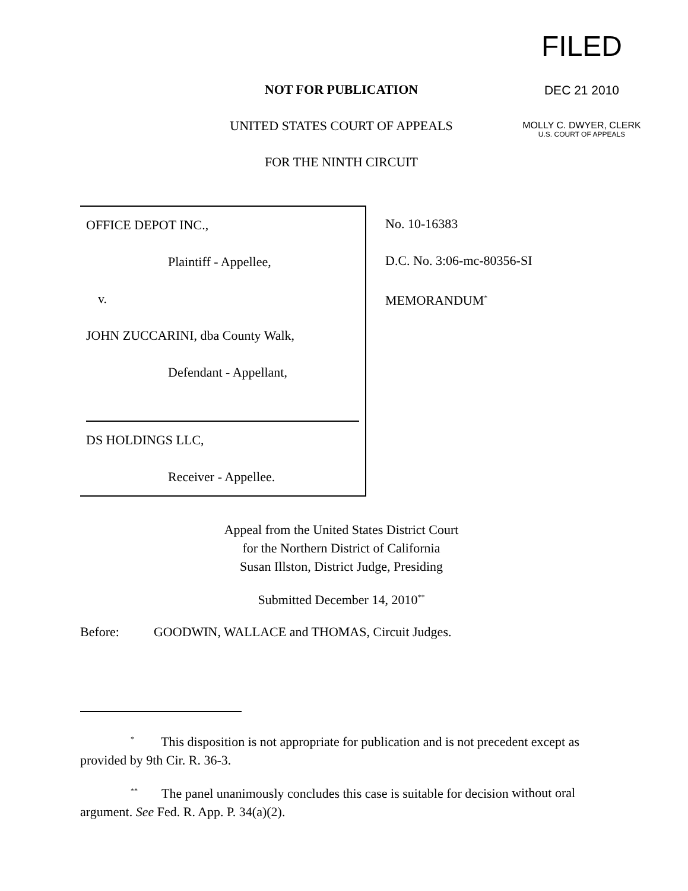FILED
DEC 21 2010
MOLLY C. DWYER, CLERK
U.S. COURT OF APPEALS
NOT FOR PUBLICATION
UNITED STATES COURT OF APPEALS
FOR THE NINTH CIRCUIT
OFFICE DEPOT INC.,
Plaintiff - Appellee,
v.
JOHN ZUCCARINI, dba County Walk,
Defendant - Appellant,
DS HOLDINGS LLC,
Receiver - Appellee.
No. 10-16383
D.C. No. 3:06-mc-80356-SI
MEMORANDUM<sup>*</sup>
Appeal from the United States District Court
for the Northern District of California
Susan Illston, District Judge, Presiding
Submitted December 14, 2010<sup>**</sup>
Before: GOODWIN, WALLACE and THOMAS, Circuit Judges.
<sup>*</sup> This disposition is not appropriate for publication and is not precedent except as provided by 9th Cir. R. 36-3.
<sup>**</sup> The panel unanimously concludes this case is suitable for decision without oral argument. See Fed. R. App. P. 34(a)(2).